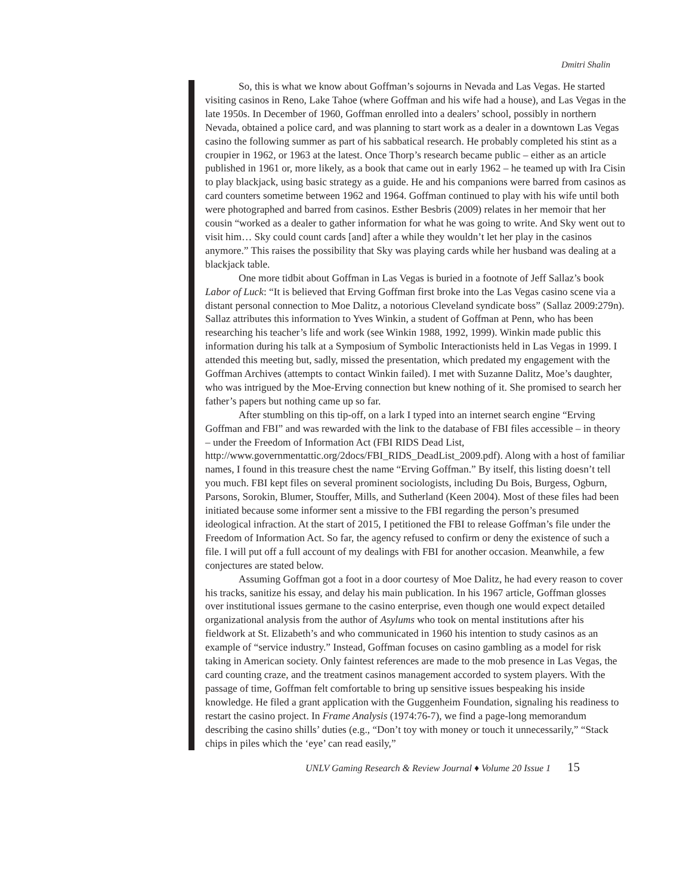Dmitri Shalin
So, this is what we know about Goffman’s sojourns in Nevada and Las Vegas. He started visiting casinos in Reno, Lake Tahoe (where Goffman and his wife had a house), and Las Vegas in the late 1950s. In December of 1960, Goffman enrolled into a dealers’ school, possibly in northern Nevada, obtained a police card, and was planning to start work as a dealer in a downtown Las Vegas casino the following summer as part of his sabbatical research. He probably completed his stint as a croupier in 1962, or 1963 at the latest. Once Thorp’s research became public – either as an article published in 1961 or, more likely, as a book that came out in early 1962 – he teamed up with Ira Cisin to play blackjack, using basic strategy as a guide. He and his companions were barred from casinos as card counters sometime between 1962 and 1964. Goffman continued to play with his wife until both were photographed and barred from casinos. Esther Besbris (2009) relates in her memoir that her cousin “worked as a dealer to gather information for what he was going to write. And Sky went out to visit him… Sky could count cards [and] after a while they wouldn’t let her play in the casinos anymore.” This raises the possibility that Sky was playing cards while her husband was dealing at a blackjack table.
One more tidbit about Goffman in Las Vegas is buried in a footnote of Jeff Sallaz’s book Labor of Luck: “It is believed that Erving Goffman first broke into the Las Vegas casino scene via a distant personal connection to Moe Dalitz, a notorious Cleveland syndicate boss” (Sallaz 2009:279n). Sallaz attributes this information to Yves Winkin, a student of Goffman at Penn, who has been researching his teacher’s life and work (see Winkin 1988, 1992, 1999). Winkin made public this information during his talk at a Symposium of Symbolic Interactionists held in Las Vegas in 1999. I attended this meeting but, sadly, missed the presentation, which predated my engagement with the Goffman Archives (attempts to contact Winkin failed). I met with Suzanne Dalitz, Moe’s daughter, who was intrigued by the Moe-Erving connection but knew nothing of it. She promised to search her father’s papers but nothing came up so far.
After stumbling on this tip-off, on a lark I typed into an internet search engine “Erving Goffman and FBI” and was rewarded with the link to the database of FBI files accessible – in theory – under the Freedom of Information Act (FBI RIDS Dead List, http://www.governmentattic.org/2docs/FBI_RIDS_DeadList_2009.pdf). Along with a host of familiar names, I found in this treasure chest the name “Erving Goffman.” By itself, this listing doesn’t tell you much. FBI kept files on several prominent sociologists, including Du Bois, Burgess, Ogburn, Parsons, Sorokin, Blumer, Stouffer, Mills, and Sutherland (Keen 2004). Most of these files had been initiated because some informer sent a missive to the FBI regarding the person’s presumed ideological infraction. At the start of 2015, I petitioned the FBI to release Goffman’s file under the Freedom of Information Act. So far, the agency refused to confirm or deny the existence of such a file. I will put off a full account of my dealings with FBI for another occasion. Meanwhile, a few conjectures are stated below.
Assuming Goffman got a foot in a door courtesy of Moe Dalitz, he had every reason to cover his tracks, sanitize his essay, and delay his main publication. In his 1967 article, Goffman glosses over institutional issues germane to the casino enterprise, even though one would expect detailed organizational analysis from the author of Asylums who took on mental institutions after his fieldwork at St. Elizabeth’s and who communicated in 1960 his intention to study casinos as an example of “service industry.” Instead, Goffman focuses on casino gambling as a model for risk taking in American society. Only faintest references are made to the mob presence in Las Vegas, the card counting craze, and the treatment casinos management accorded to system players. With the passage of time, Goffman felt comfortable to bring up sensitive issues bespeaking his inside knowledge. He filed a grant application with the Guggenheim Foundation, signaling his readiness to restart the casino project. In Frame Analysis (1974:76-7), we find a page-long memorandum describing the casino shills’ duties (e.g., “Don’t toy with money or touch it unnecessarily,” “Stack chips in piles which the ‘eye’ can read easily,”
UNLV Gaming Research & Review Journal ♦ Volume 20 Issue 1 15